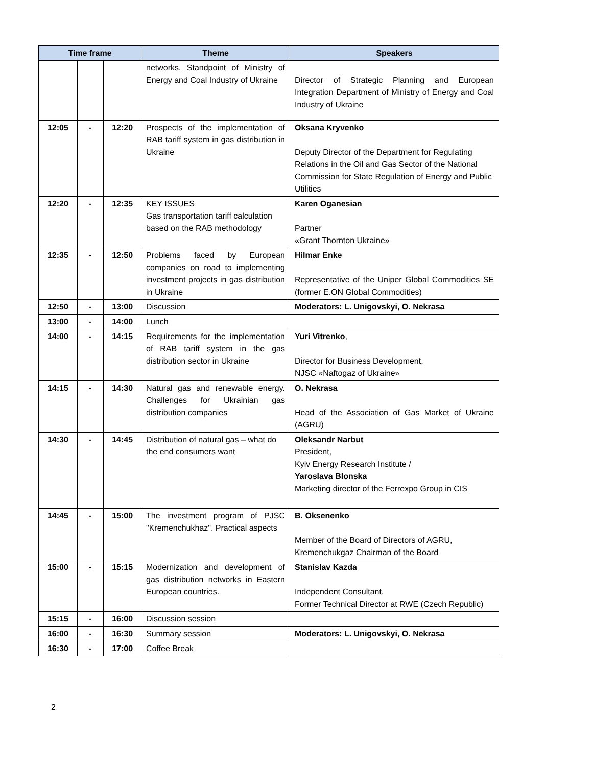| Time frame | | | Theme | Speakers |
| --- | --- | --- | --- | --- |
| | | | networks. Standpoint of Ministry of Energy and Coal Industry of Ukraine | Director of Strategic Planning and European Integration Department of Ministry of Energy and Coal Industry of Ukraine |
| 12:05 | - | 12:20 | Prospects of the implementation of RAB tariff system in gas distribution in Ukraine | Oksana Kryvenko Deputy Director of the Department for Regulating Relations in the Oil and Gas Sector of the National Commission for State Regulation of Energy and Public Utilities |
| 12:20 | - | 12:35 | KEY ISSUES Gas transportation tariff calculation based on the RAB methodology | Karen Oganesian Partner «Grant Thornton Ukraine» |
| 12:35 | - | 12:50 | Problems faced by European companies on road to implementing investment projects in gas distribution in Ukraine | Hilmar Enke Representative of the Uniper Global Commodities SE (former E.ON Global Commodities) |
| 12:50 | - | 13:00 | Discussion | Moderators: L. Unigovskyi, O. Nekrasa |
| 13:00 | - | 14:00 | Lunch | |
| 14:00 | - | 14:15 | Requirements for the implementation of RAB tariff system in the gas distribution sector in Ukraine | Yuri Vitrenko , Director for Business Development, NJSC «Naftogaz of Ukraine» |
| 14:15 | - | 14:30 | Natural gas and renewable energy. Challenges for Ukrainian gas distribution companies | O. Nekrasa Head of the Association of Gas Market of Ukraine (AGRU) |
| 14:30 | - | 14:45 | Distribution of natural gas – what do the end consumers want | Oleksandr Narbut President, Kyiv Energy Research Institute / Yaroslava Blonska Marketing director of the Ferrexpo Group in CIS |
| 14:45 | - | 15:00 | The investment program of PJSC "Kremenchukhaz". Practical aspects | B. Oksenenko Member of the Board of Directors of AGRU, Kremenchukgaz Chairman of the Board |
| 15:00 | - | 15:15 | Modernization and development of gas distribution networks in Eastern European countries. | Stanislav Kazda Independent Consultant, Former Technical Director at RWE (Czech Republic) |
| 15:15 | - | 16:00 | Discussion session | |
| 16:00 | - | 16:30 | Summary session | Moderators: L. Unigovskyi, O. Nekrasa |
| 16:30 | - | 17:00 | Coffee Break | |
2